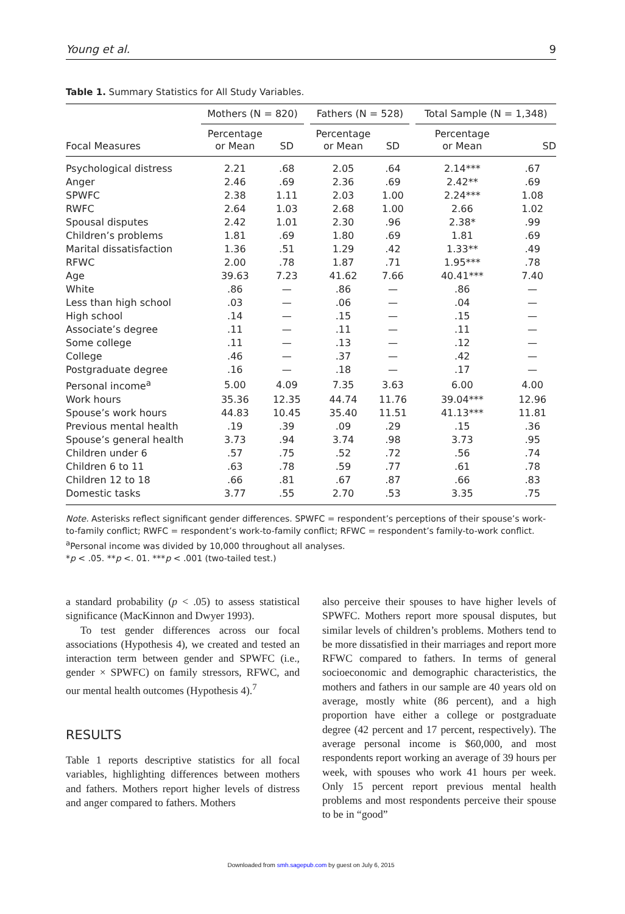Young et al. 9
Table 1. Summary Statistics for All Study Variables.
| | Mothers (N = 820) | | | Fathers (N = 528) | | | Total Sample (N = 1,348) | |
| --- | --- | --- | --- | --- | --- | --- | --- | --- |
| Focal Measures | Percentage or Mean | SD | | Percentage or Mean | SD | | Percentage or Mean | SD |
| Psychological distress | 2.21 | .68 | | 2.05 | .64 | | 2.14*** | .67 |
| Anger | 2.46 | .69 | | 2.36 | .69 | | 2.42** | .69 |
| SPWFC | 2.38 | 1.11 | | 2.03 | 1.00 | | 2.24*** | 1.08 |
| RWFC | 2.64 | 1.03 | | 2.68 | 1.00 | | 2.66 | 1.02 |
| Spousal disputes | 2.42 | 1.01 | | 2.30 | .96 | | 2.38* | .99 |
| Children’s problems | 1.81 | .69 | | 1.80 | .69 | | 1.81 | .69 |
| Marital dissatisfaction | 1.36 | .51 | | 1.29 | .42 | | 1.33** | .49 |
| RFWC | 2.00 | .78 | | 1.87 | .71 | | 1.95*** | .78 |
| Age | 39.63 | 7.23 | | 41.62 | 7.66 | | 40.41*** | 7.40 |
| White | .86 | — | | .86 | — | | .86 | — |
| Less than high school | .03 | — | | .06 | — | | .04 | — |
| High school | .14 | — | | .15 | — | | .15 | — |
| Associate’s degree | .11 | — | | .11 | — | | .11 | — |
| Some college | .11 | — | | .13 | — | | .12 | — |
| College | .46 | — | | .37 | — | | .42 | — |
| Postgraduate degree | .16 | — | | .18 | — | | .17 | — |
| Personal income<sup>a</sup> | 5.00 | 4.09 | | 7.35 | 3.63 | | 6.00 | 4.00 |
| Work hours | 35.36 | 12.35 | | 44.74 | 11.76 | | 39.04*** | 12.96 |
| Spouse’s work hours | 44.83 | 10.45 | | 35.40 | 11.51 | | 41.13*** | 11.81 |
| Previous mental health | .19 | .39 | | .09 | .29 | | .15 | .36 |
| Spouse’s general health | 3.73 | .94 | | 3.74 | .98 | | 3.73 | .95 |
| Children under 6 | .57 | .75 | | .52 | .72 | | .56 | .74 |
| Children 6 to 11 | .63 | .78 | | .59 | .77 | | .61 | .78 |
| Children 12 to 18 | .66 | .81 | | .67 | .87 | | .66 | .83 |
| Domestic tasks | 3.77 | .55 | | 2.70 | .53 | | 3.35 | .75 |
Note. Asterisks reflect significant gender differences. SPWFC = respondent’s perceptions of their spouse’s work-to-family conflict; RWFC = respondent’s work-to-family conflict; RFWC = respondent’s family-to-work conflict.
<sup>a</sup> Personal income was divided by 10,000 throughout all analyses.
*p < .05. **p <. 01. ***p < .001 (two-tailed test.)
a standard probability (p < .05) to assess statistical significance (MacKinnon and Dwyer 1993).
To test gender differences across our focal associations (Hypothesis 4), we created and tested an interaction term between gender and SPWFC (i.e., gender × SPWFC) on family stressors, RFWC, and our mental health outcomes (Hypothesis 4).<sup>7</sup>
RESULTS
Table 1 reports descriptive statistics for all focal variables, highlighting differences between mothers and fathers. Mothers report higher levels of distress and anger compared to fathers. Mothers
also perceive their spouses to have higher levels of SPWFC. Mothers report more spousal disputes, but similar levels of children’s problems. Mothers tend to be more dissatisfied in their marriages and report more RFWC compared to fathers. In terms of general socioeconomic and demographic characteristics, the mothers and fathers in our sample are 40 years old on average, mostly white (86 percent), and a high proportion have either a college or postgraduate degree (42 percent and 17 percent, respectively). The average personal income is $60,000, and most respondents report working an average of 39 hours per week, with spouses who work 41 hours per week. Only 15 percent report previous mental health problems and most respondents perceive their spouse to be in “good”
Downloaded from smh.sagepub.com by guest on July 6, 2015